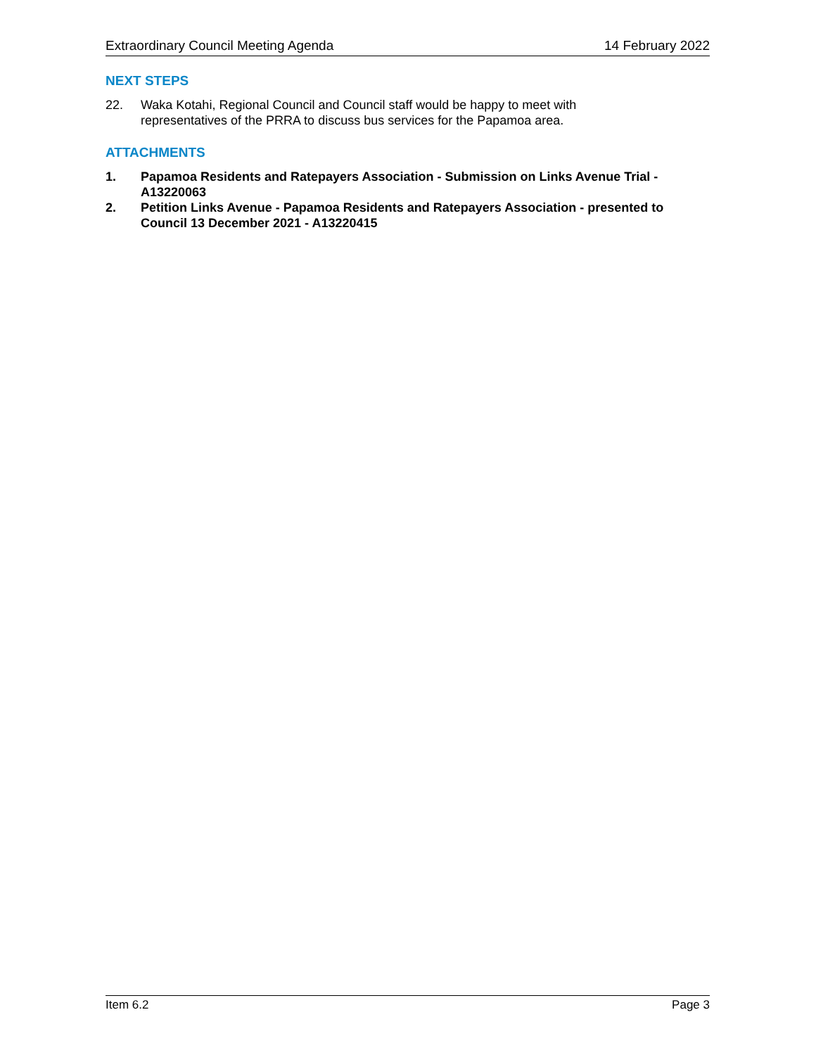Extraordinary Council Meeting Agenda 14 February 2022
NEXT STEPS
22. Waka Kotahi, Regional Council and Council staff would be happy to meet with
representatives of the PRRA to discuss bus services for the Papamoa area.
ATTACHMENTS
1. Papamoa Residents and Ratepayers Association - Submission on Links Avenue Trial - A13220063
2. Petition Links Avenue - Papamoa Residents and Ratepayers Association - presented to Council 13 December 2021 - A13220415
Item 6.2 Page 3